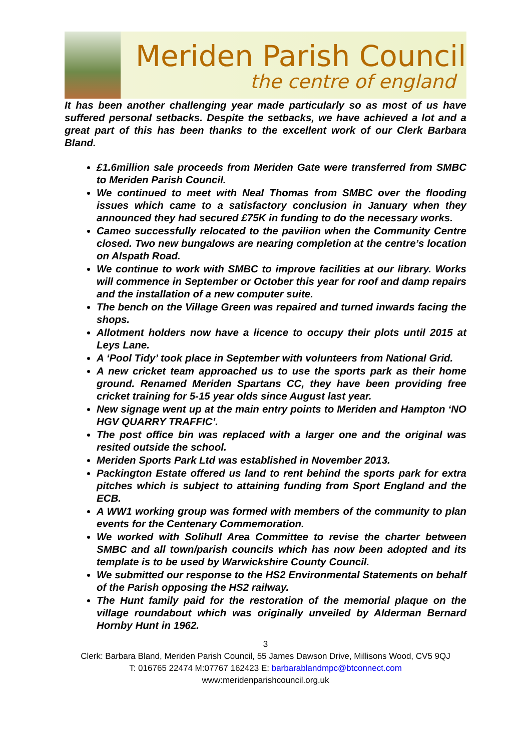Meriden Parish Council
the centre of england
It has been another challenging year made particularly so as most of us have suffered personal setbacks. Despite the setbacks, we have achieved a lot and a great part of this has been thanks to the excellent work of our Clerk Barbara Bland.
£1.6million sale proceeds from Meriden Gate were transferred from SMBC to Meriden Parish Council.
We continued to meet with Neal Thomas from SMBC over the flooding issues which came to a satisfactory conclusion in January when they announced they had secured £75K in funding to do the necessary works.
Cameo successfully relocated to the pavilion when the Community Centre closed. Two new bungalows are nearing completion at the centre’s location on Alspath Road.
We continue to work with SMBC to improve facilities at our library. Works will commence in September or October this year for roof and damp repairs and the installation of a new computer suite.
The bench on the Village Green was repaired and turned inwards facing the shops.
Allotment holders now have a licence to occupy their plots until 2015 at Leys Lane.
A ‘Pool Tidy’ took place in September with volunteers from National Grid.
A new cricket team approached us to use the sports park as their home ground. Renamed Meriden Spartans CC, they have been providing free cricket training for 5-15 year olds since August last year.
New signage went up at the main entry points to Meriden and Hampton ‘NO HGV QUARRY TRAFFIC’.
The post office bin was replaced with a larger one and the original was resited outside the school.
Meriden Sports Park Ltd was established in November 2013.
Packington Estate offered us land to rent behind the sports park for extra pitches which is subject to attaining funding from Sport England and the ECB.
A WW1 working group was formed with members of the community to plan events for the Centenary Commemoration.
We worked with Solihull Area Committee to revise the charter between SMBC and all town/parish councils which has now been adopted and its template is to be used by Warwickshire County Council.
We submitted our response to the HS2 Environmental Statements on behalf of the Parish opposing the HS2 railway.
The Hunt family paid for the restoration of the memorial plaque on the village roundabout which was originally unveiled by Alderman Bernard Hornby Hunt in 1962.
3
Clerk: Barbara Bland, Meriden Parish Council, 55 James Dawson Drive, Millisons Wood, CV5 9QJ
T: 016765 22474 M:07767 162423 E: barbarablandmpc@btconnect.com
www:meridenparishcouncil.org.uk